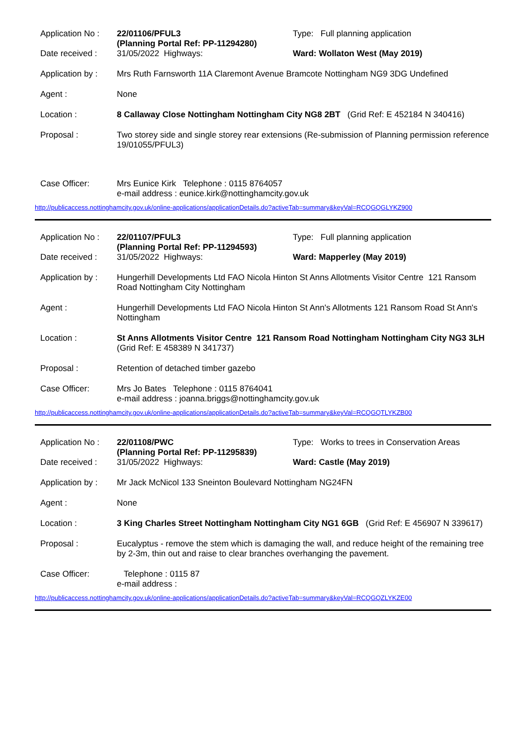Application No :
22/01106/PFUL3
(Planning Portal Ref: PP-11294280)
Type: Full planning application
Date received : 31/05/2022 Highways: Ward: Wollaton West (May 2019)
Application by :
Mrs Ruth Farnsworth 11A Claremont Avenue Bramcote Nottingham NG9 3DG Undefined
Agent : None
Location : 8 Callaway Close Nottingham Nottingham City NG8 2BT (Grid Ref: E 452184 N 340416)
Proposal : Two storey side and single storey rear extensions (Re-submission of Planning permission reference 19/01055/PFUL3)
Case Officer: Mrs Eunice Kirk Telephone : 0115 8764057
e-mail address : eunice.kirk@nottinghamcity.gov.uk
http://publicaccess.nottinghamcity.gov.uk/online-applications/applicationDetails.do?activeTab=summary&keyVal=RCQGQGLYKZ900
Application No :
22/01107/PFUL3
(Planning Portal Ref: PP-11294593)
Type: Full planning application
Date received : 31/05/2022 Highways: Ward: Mapperley (May 2019)
Application by :
Hungerhill Developments Ltd FAO Nicola Hinton St Anns Allotments Visitor Centre 121 Ransom Road Nottingham City Nottingham
Agent : Hungerhill Developments Ltd FAO Nicola Hinton St Ann's Allotments 121 Ransom Road St Ann's Nottingham
Location : St Anns Allotments Visitor Centre 121 Ransom Road Nottingham Nottingham City NG3 3LH (Grid Ref: E 458389 N 341737)
Proposal : Retention of detached timber gazebo
Case Officer: Mrs Jo Bates Telephone : 0115 8764041
e-mail address : joanna.briggs@nottinghamcity.gov.uk
http://publicaccess.nottinghamcity.gov.uk/online-applications/applicationDetails.do?activeTab=summary&keyVal=RCQGQTLYKZB00
Application No :
22/01108/PWC
(Planning Portal Ref: PP-11295839)
Type: Works to trees in Conservation Areas
Date received : 31/05/2022 Highways: Ward: Castle (May 2019)
Application by :
Mr Jack McNicol 133 Sneinton Boulevard Nottingham NG24FN
Agent : None
Location : 3 King Charles Street Nottingham Nottingham City NG1 6GB (Grid Ref: E 456907 N 339617)
Proposal : Eucalyptus - remove the stem which is damaging the wall, and reduce height of the remaining tree by 2-3m, thin out and raise to clear branches overhanging the pavement.
Case Officer: Telephone : 0115 87
e-mail address :
http://publicaccess.nottinghamcity.gov.uk/online-applications/applicationDetails.do?activeTab=summary&keyVal=RCQGQZLYKZE00